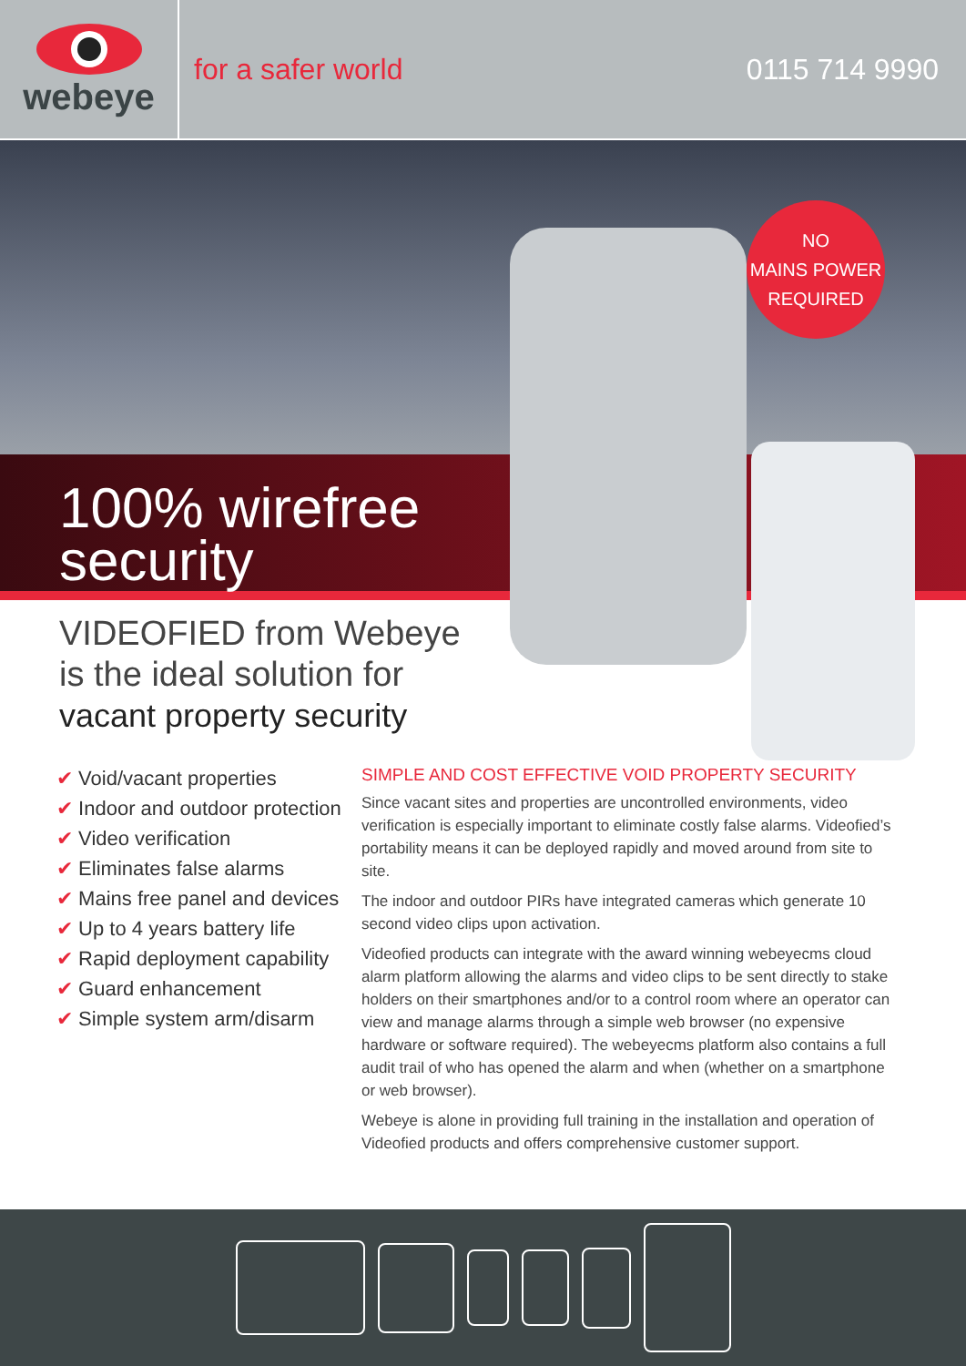webeye
for a safer world 0115 714 9990
100% wirefree
security
NO
MAINS POWER
REQUIRED
VIDEOFIED from Webeye
is the ideal solution for
vacant property security
✔ Void/vacant properties
✔ Indoor and outdoor protection
✔ Video verification
✔ Eliminates false alarms
✔ Mains free panel and devices
✔ Up to 4 years battery life
✔ Rapid deployment capability
✔ Guard enhancement
✔ Simple system arm/disarm
SIMPLE AND COST EFFECTIVE VOID PROPERTY SECURITY
Since vacant sites and properties are uncontrolled environments, video verification is especially important to eliminate costly false alarms. Videofied’s portability means it can be deployed rapidly and moved around from site to site.
The indoor and outdoor PIRs have integrated cameras which generate 10 second video clips upon activation.
Videofied products can integrate with the award winning webeyecms cloud alarm platform allowing the alarms and video clips to be sent directly to stake holders on their smartphones and/or to a control room where an operator can view and manage alarms through a simple web browser (no expensive hardware or software required). The webeyecms platform also contains a full audit trail of who has opened the alarm and when (whether on a smartphone or web browser).
Webeye is alone in providing full training in the installation and operation of Videofied products and offers comprehensive customer support.